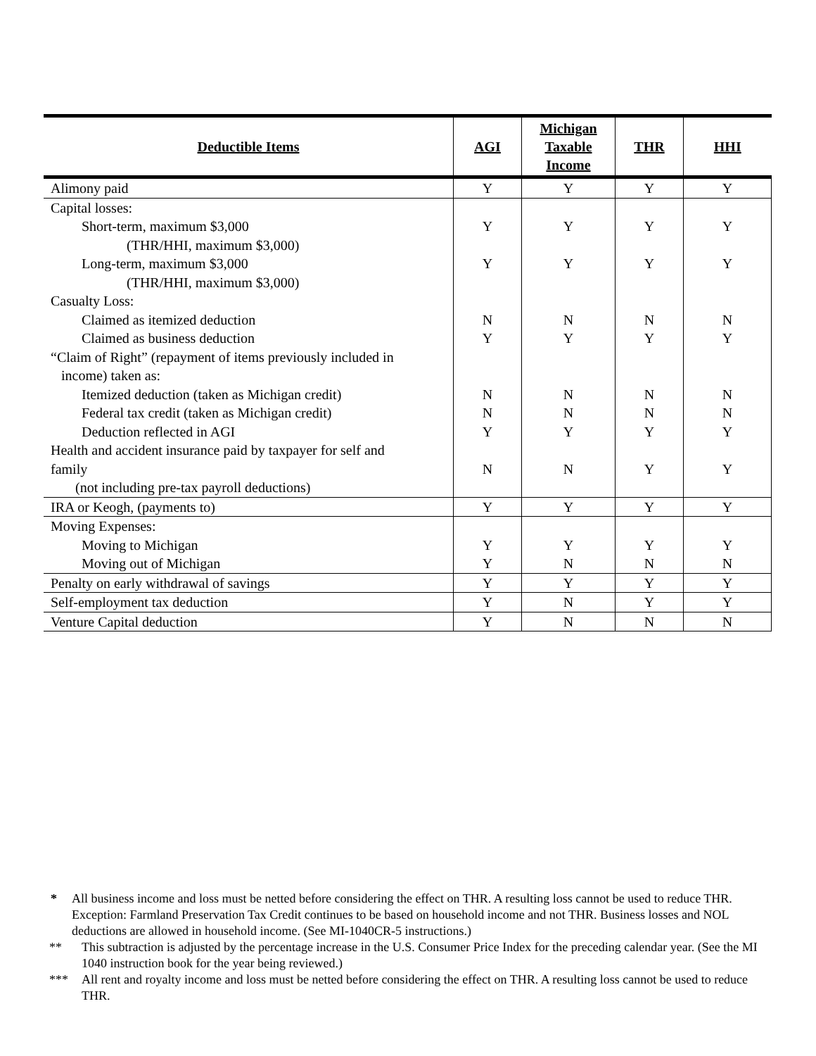| Deductible Items | AGI | Michigan Taxable Income | THR | HHI |
| --- | --- | --- | --- | --- |
| Alimony paid | Y | Y | Y | Y |
| Capital losses: Short-term, maximum $3,000 (THR/HHI, maximum $3,000) Long-term, maximum $3,000 (THR/HHI, maximum $3,000) Casualty Loss: Claimed as itemized deduction Claimed as business deduction “Claim of Right” (repayment of items previously included in income) taken as: Itemized deduction (taken as Michigan credit) Federal tax credit (taken as Michigan credit) Deduction reflected in AGI Health and accident insurance paid by taxpayer for self and family (not including pre-tax payroll deductions) | Y Y N Y N N Y N | Y Y N Y N N Y N | Y Y N Y N N Y Y | Y Y N Y N N Y Y |
| IRA or Keogh, (payments to) | Y | Y | Y | Y |
| Moving Expenses: Moving to Michigan Moving out of Michigan | Y Y | Y N | Y N | Y N |
| Penalty on early withdrawal of savings | Y | Y | Y | Y |
| Self-employment tax deduction | Y | N | Y | Y |
| Venture Capital deduction | Y | N | N | N |
* All business income and loss must be netted before considering the effect on THR. A resulting loss cannot be used to reduce THR. Exception: Farmland Preservation Tax Credit continues to be based on household income and not THR. Business losses and NOL deductions are allowed in household income. (See MI-1040CR-5 instructions.)
** This subtraction is adjusted by the percentage increase in the U.S. Consumer Price Index for the preceding calendar year. (See the MI 1040 instruction book for the year being reviewed.)
*** All rent and royalty income and loss must be netted before considering the effect on THR. A resulting loss cannot be used to reduce THR.